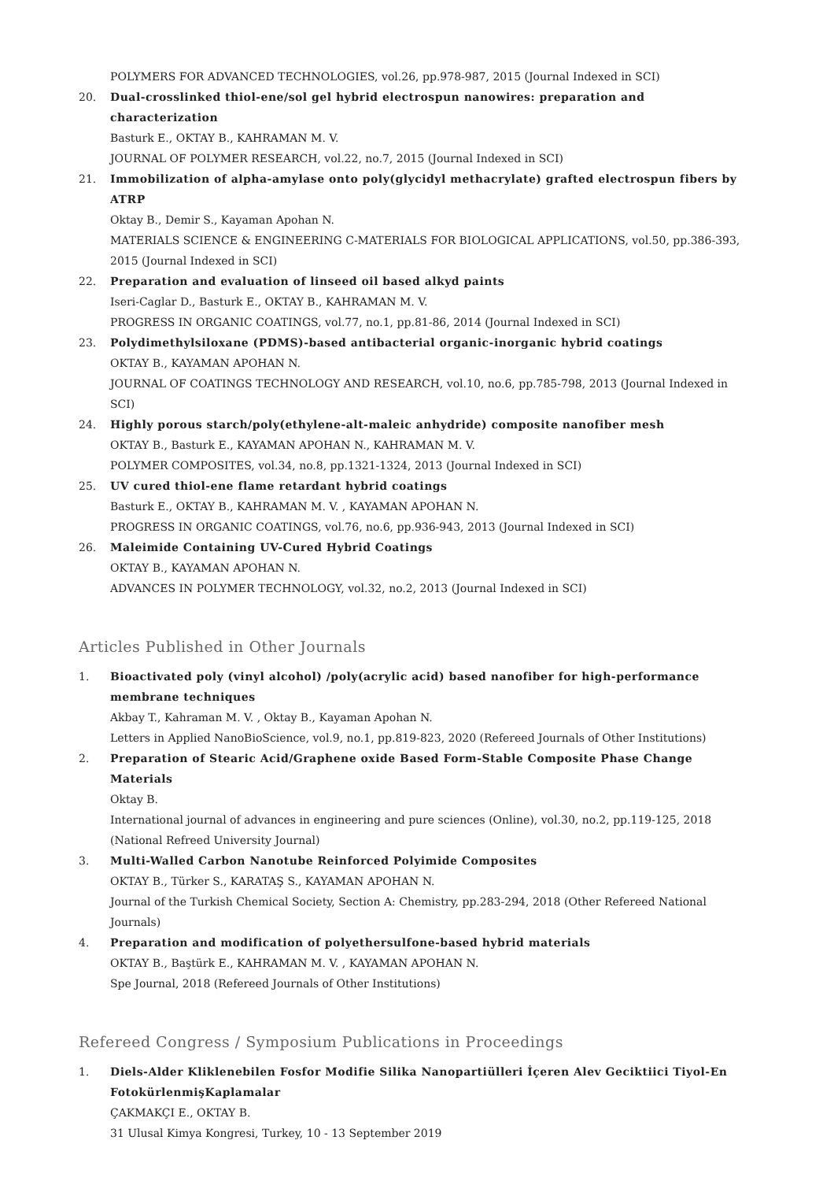POLYMERS FOR ADVANCED TECHNOLOGIES, vol.26, pp.978-987, 2015 (Journal Indexed in SCI)
20. Dual-crosslinked thiol-ene/sol gel hybrid electrospun nanowires: preparation and characterization
Basturk E., OKTAY B., KAHRAMAN M. V.
JOURNAL OF POLYMER RESEARCH, vol.22, no.7, 2015 (Journal Indexed in SCI)
21. Immobilization of alpha-amylase onto poly(glycidyl methacrylate) grafted electrospun fibers by ATRP
Oktay B., Demir S., Kayaman Apohan N.
MATERIALS SCIENCE & ENGINEERING C-MATERIALS FOR BIOLOGICAL APPLICATIONS, vol.50, pp.386-393, 2015 (Journal Indexed in SCI)
22. Preparation and evaluation of linseed oil based alkyd paints
Iseri-Caglar D., Basturk E., OKTAY B., KAHRAMAN M. V.
PROGRESS IN ORGANIC COATINGS, vol.77, no.1, pp.81-86, 2014 (Journal Indexed in SCI)
23. Polydimethylsiloxane (PDMS)-based antibacterial organic-inorganic hybrid coatings
OKTAY B., KAYAMAN APOHAN N.
JOURNAL OF COATINGS TECHNOLOGY AND RESEARCH, vol.10, no.6, pp.785-798, 2013 (Journal Indexed in SCI)
24. Highly porous starch/poly(ethylene-alt-maleic anhydride) composite nanofiber mesh
OKTAY B., Basturk E., KAYAMAN APOHAN N., KAHRAMAN M. V.
POLYMER COMPOSITES, vol.34, no.8, pp.1321-1324, 2013 (Journal Indexed in SCI)
25. UV cured thiol-ene flame retardant hybrid coatings
Basturk E., OKTAY B., KAHRAMAN M. V. , KAYAMAN APOHAN N.
PROGRESS IN ORGANIC COATINGS, vol.76, no.6, pp.936-943, 2013 (Journal Indexed in SCI)
26. Maleimide Containing UV-Cured Hybrid Coatings
OKTAY B., KAYAMAN APOHAN N.
ADVANCES IN POLYMER TECHNOLOGY, vol.32, no.2, 2013 (Journal Indexed in SCI)
Articles Published in Other Journals
1. Bioactivated poly (vinyl alcohol) /poly(acrylic acid) based nanofiber for high-performance membrane techniques
Akbay T., Kahraman M. V. , Oktay B., Kayaman Apohan N.
Letters in Applied NanoBioScience, vol.9, no.1, pp.819-823, 2020 (Refereed Journals of Other Institutions)
2. Preparation of Stearic Acid/Graphene oxide Based Form-Stable Composite Phase Change Materials
Oktay B.
International journal of advances in engineering and pure sciences (Online), vol.30, no.2, pp.119-125, 2018 (National Refreed University Journal)
3. Multi-Walled Carbon Nanotube Reinforced Polyimide Composites
OKTAY B., Türker S., KARATAŞ S., KAYAMAN APOHAN N.
Journal of the Turkish Chemical Society, Section A: Chemistry, pp.283-294, 2018 (Other Refereed National Journals)
4. Preparation and modification of polyethersulfone-based hybrid materials
OKTAY B., Baştürk E., KAHRAMAN M. V. , KAYAMAN APOHAN N.
Spe Journal, 2018 (Refereed Journals of Other Institutions)
Refereed Congress / Symposium Publications in Proceedings
1. Diels-Alder Kliklenebilen Fosfor Modifie Silika Nanopartiülleri İçeren Alev Geciktiici Tiyol-En FotokürlenmişKaplamalar
ÇAKMAKÇI E., OKTAY B.
31 Ulusal Kimya Kongresi, Turkey, 10 - 13 September 2019